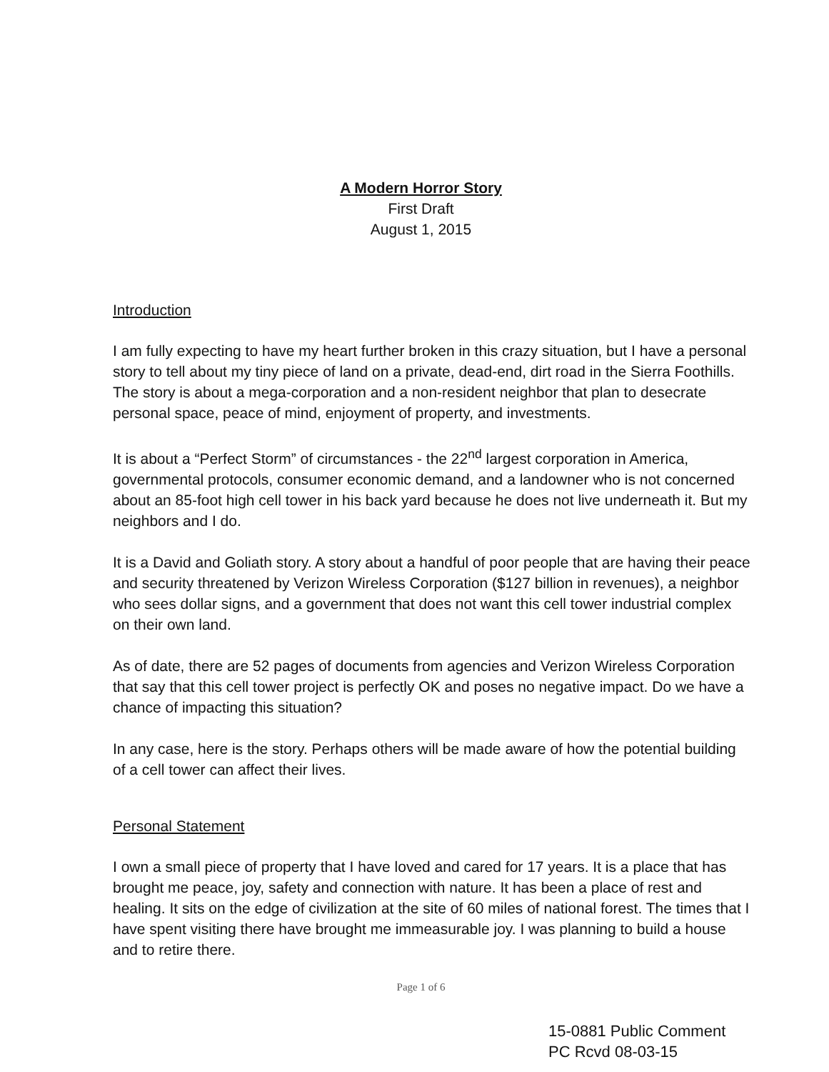A Modern Horror Story
First Draft
August 1, 2015
Introduction
I am fully expecting to have my heart further broken in this crazy situation, but I have a personal story to tell about my tiny piece of land on a private, dead-end, dirt road in the Sierra Foothills. The story is about a mega-corporation and a non-resident neighbor that plan to desecrate personal space, peace of mind, enjoyment of property, and investments.
It is about a “Perfect Storm” of circumstances - the 22<sup>nd</sup> largest corporation in America, governmental protocols, consumer economic demand, and a landowner who is not concerned about an 85-foot high cell tower in his back yard because he does not live underneath it. But my neighbors and I do.
It is a David and Goliath story. A story about a handful of poor people that are having their peace and security threatened by Verizon Wireless Corporation ($127 billion in revenues), a neighbor who sees dollar signs, and a government that does not want this cell tower industrial complex on their own land.
As of date, there are 52 pages of documents from agencies and Verizon Wireless Corporation that say that this cell tower project is perfectly OK and poses no negative impact. Do we have a chance of impacting this situation?
In any case, here is the story. Perhaps others will be made aware of how the potential building of a cell tower can affect their lives.
Personal Statement
I own a small piece of property that I have loved and cared for 17 years. It is a place that has brought me peace, joy, safety and connection with nature. It has been a place of rest and healing. It sits on the edge of civilization at the site of 60 miles of national forest. The times that I have spent visiting there have brought me immeasurable joy. I was planning to build a house and to retire there.
Page 1 of 6
15-0881 Public Comment
PC Rcvd 08-03-15